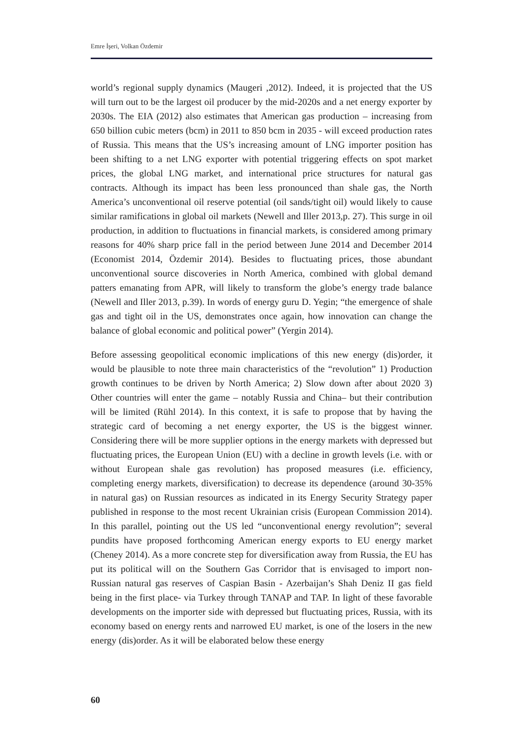Emre İşeri, Volkan Özdemir
world’s regional supply dynamics (Maugeri ,2012). Indeed, it is projected that the US will turn out to be the largest oil producer by the mid-2020s and a net energy exporter by 2030s. The EIA (2012) also estimates that American gas production – increasing from 650 billion cubic meters (bcm) in 2011 to 850 bcm in 2035 - will exceed production rates of Russia. This means that the US’s increasing amount of LNG importer position has been shifting to a net LNG exporter with potential triggering effects on spot market prices, the global LNG market, and international price structures for natural gas contracts. Although its impact has been less pronounced than shale gas, the North America’s unconventional oil reserve potential (oil sands/tight oil) would likely to cause similar ramifications in global oil markets (Newell and Iller 2013,p. 27). This surge in oil production, in addition to fluctuations in financial markets, is considered among primary reasons for 40% sharp price fall in the period between June 2014 and December 2014 (Economist 2014, Özdemir 2014). Besides to fluctuating prices, those abundant unconventional source discoveries in North America, combined with global demand patters emanating from APR, will likely to transform the globe’s energy trade balance (Newell and Iller 2013, p.39). In words of energy guru D. Yegin; “the emergence of shale gas and tight oil in the US, demonstrates once again, how innovation can change the balance of global economic and political power” (Yergin 2014).
Before assessing geopolitical economic implications of this new energy (dis)order, it would be plausible to note three main characteristics of the “revolution” 1) Production growth continues to be driven by North America; 2) Slow down after about 2020 3) Other countries will enter the game – notably Russia and China– but their contribution will be limited (Rühl 2014). In this context, it is safe to propose that by having the strategic card of becoming a net energy exporter, the US is the biggest winner. Considering there will be more supplier options in the energy markets with depressed but fluctuating prices, the European Union (EU) with a decline in growth levels (i.e. with or without European shale gas revolution) has proposed measures (i.e. efficiency, completing energy markets, diversification) to decrease its dependence (around 30-35% in natural gas) on Russian resources as indicated in its Energy Security Strategy paper published in response to the most recent Ukrainian crisis (European Commission 2014). In this parallel, pointing out the US led “unconventional energy revolution”; several pundits have proposed forthcoming American energy exports to EU energy market (Cheney 2014). As a more concrete step for diversification away from Russia, the EU has put its political will on the Southern Gas Corridor that is envisaged to import non-Russian natural gas reserves of Caspian Basin - Azerbaijan’s Shah Deniz II gas field being in the first place- via Turkey through TANAP and TAP. In light of these favorable developments on the importer side with depressed but fluctuating prices, Russia, with its economy based on energy rents and narrowed EU market, is one of the losers in the new energy (dis)order. As it will be elaborated below these energy
60